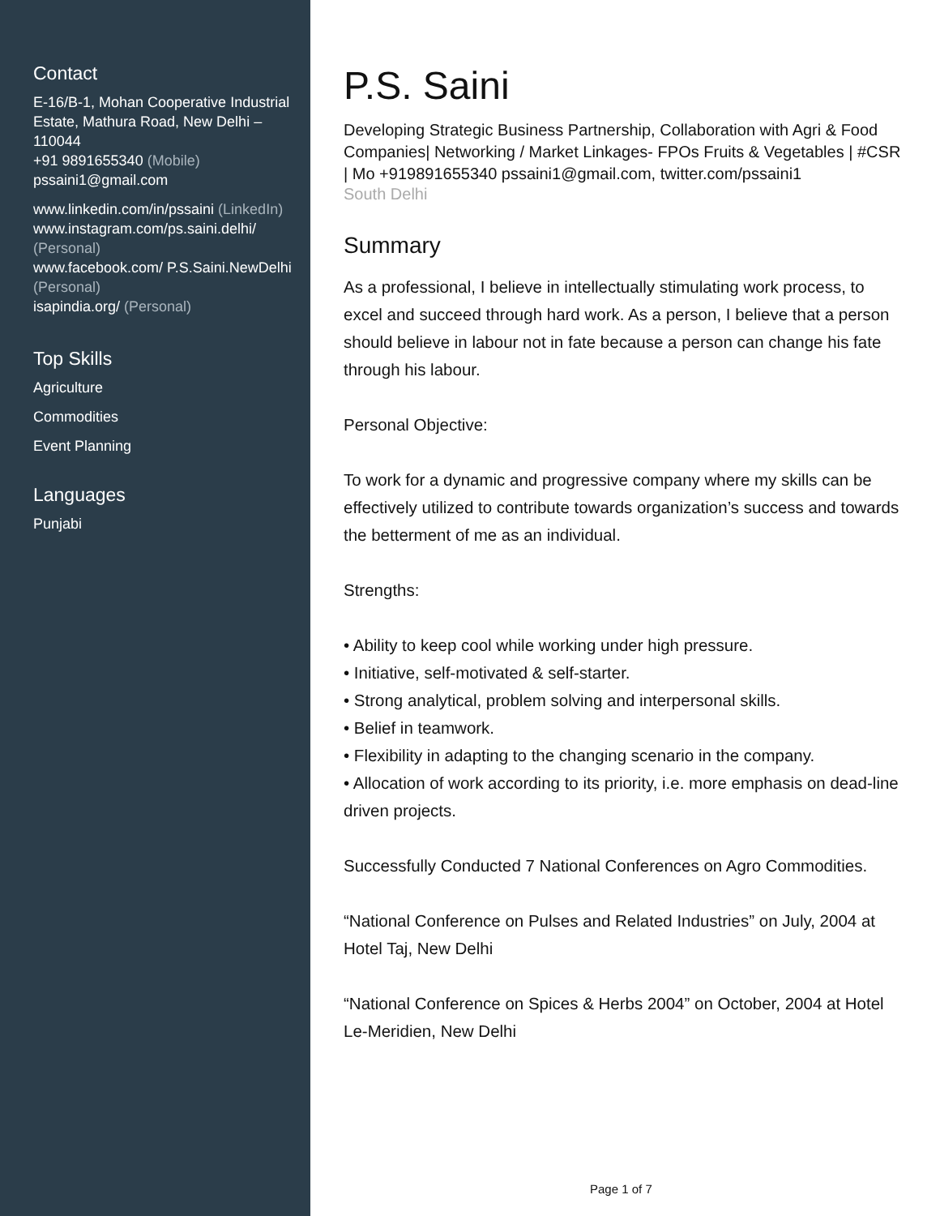Contact
E-16/B-1, Mohan Cooperative Industrial Estate, Mathura Road, New Delhi – 110044
+91 9891655340 (Mobile)
pssaini1@gmail.com
www.linkedin.com/in/pssaini (LinkedIn)
www.instagram.com/ps.saini.delhi/ (Personal)
www.facebook.com/ P.S.Saini.NewDelhi (Personal)
isapindia.org/ (Personal)
Top Skills
Agriculture
Commodities
Event Planning
Languages
Punjabi
P.S. Saini
Developing Strategic Business Partnership, Collaboration with Agri & Food Companies| Networking / Market Linkages- FPOs Fruits & Vegetables | #CSR | Mo +919891655340 pssaini1@gmail.com, twitter.com/pssaini1
South Delhi
Summary
As a professional, I believe in intellectually stimulating work process, to excel and succeed through hard work. As a person, I believe that a person should believe in labour not in fate because a person can change his fate through his labour.
Personal Objective:
To work for a dynamic and progressive company where my skills can be effectively utilized to contribute towards organization’s success and towards the betterment of me as an individual.
Strengths:
• Ability to keep cool while working under high pressure.
• Initiative, self-motivated & self-starter.
• Strong analytical, problem solving and interpersonal skills.
• Belief in teamwork.
• Flexibility in adapting to the changing scenario in the company.
• Allocation of work according to its priority, i.e. more emphasis on dead-line driven projects.
Successfully Conducted 7 National Conferences on Agro Commodities.
“National Conference on Pulses and Related Industries” on July, 2004 at Hotel Taj, New Delhi
“National Conference on Spices & Herbs 2004” on October, 2004 at Hotel Le-Meridien, New Delhi
Page 1 of 7